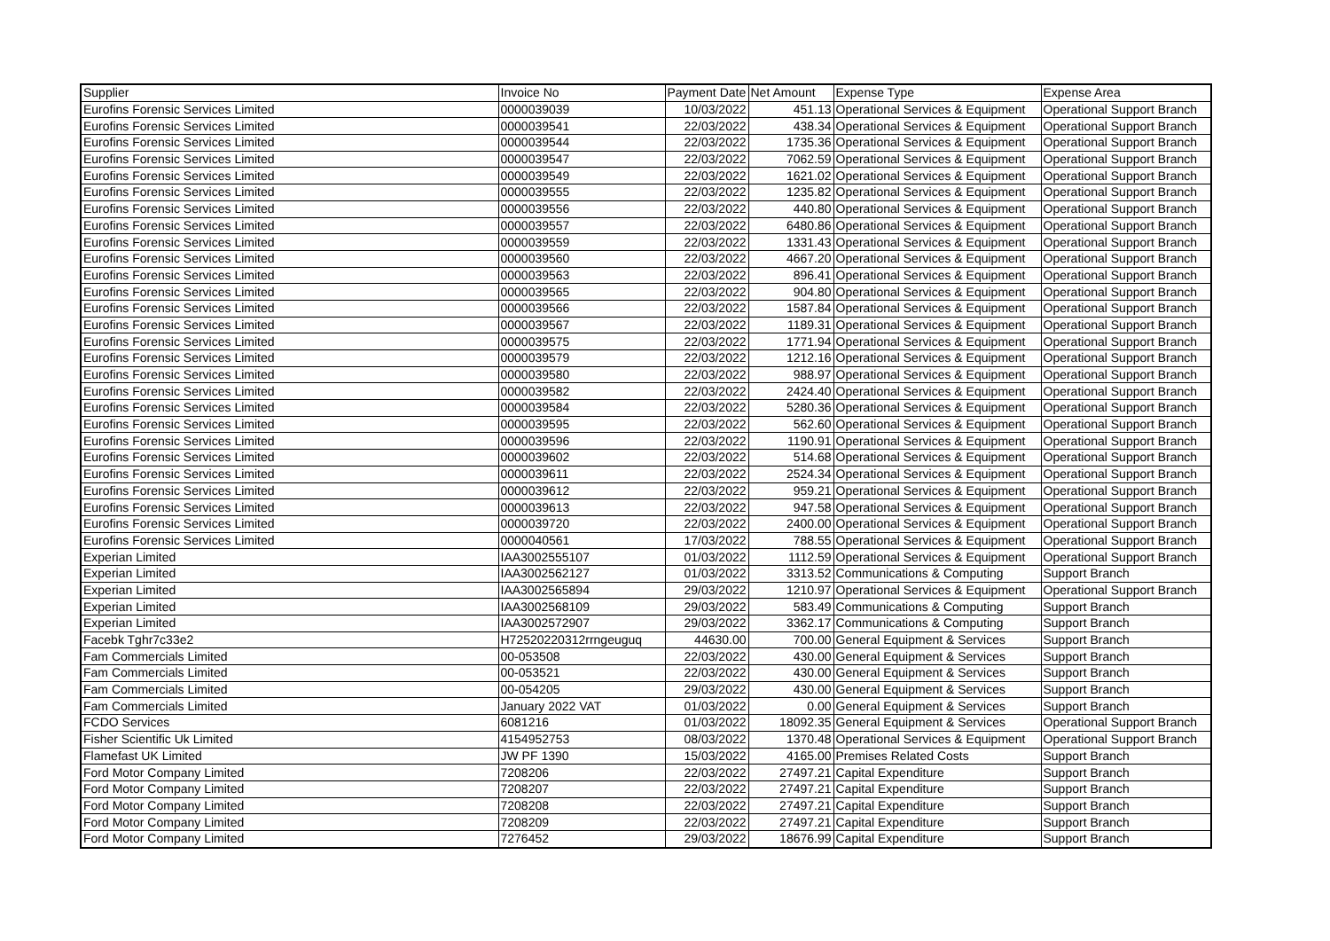| Supplier | Invoice No | Payment Date | Net Amount | Expense Type | Expense Area |
| --- | --- | --- | --- | --- | --- |
| Eurofins Forensic Services Limited | 0000039039 | 10/03/2022 | 451.13 | Operational Services & Equipment | Operational Support Branch |
| Eurofins Forensic Services Limited | 0000039541 | 22/03/2022 | 438.34 | Operational Services & Equipment | Operational Support Branch |
| Eurofins Forensic Services Limited | 0000039544 | 22/03/2022 | 1735.36 | Operational Services & Equipment | Operational Support Branch |
| Eurofins Forensic Services Limited | 0000039547 | 22/03/2022 | 7062.59 | Operational Services & Equipment | Operational Support Branch |
| Eurofins Forensic Services Limited | 0000039549 | 22/03/2022 | 1621.02 | Operational Services & Equipment | Operational Support Branch |
| Eurofins Forensic Services Limited | 0000039555 | 22/03/2022 | 1235.82 | Operational Services & Equipment | Operational Support Branch |
| Eurofins Forensic Services Limited | 0000039556 | 22/03/2022 | 440.80 | Operational Services & Equipment | Operational Support Branch |
| Eurofins Forensic Services Limited | 0000039557 | 22/03/2022 | 6480.86 | Operational Services & Equipment | Operational Support Branch |
| Eurofins Forensic Services Limited | 0000039559 | 22/03/2022 | 1331.43 | Operational Services & Equipment | Operational Support Branch |
| Eurofins Forensic Services Limited | 0000039560 | 22/03/2022 | 4667.20 | Operational Services & Equipment | Operational Support Branch |
| Eurofins Forensic Services Limited | 0000039563 | 22/03/2022 | 896.41 | Operational Services & Equipment | Operational Support Branch |
| Eurofins Forensic Services Limited | 0000039565 | 22/03/2022 | 904.80 | Operational Services & Equipment | Operational Support Branch |
| Eurofins Forensic Services Limited | 0000039566 | 22/03/2022 | 1587.84 | Operational Services & Equipment | Operational Support Branch |
| Eurofins Forensic Services Limited | 0000039567 | 22/03/2022 | 1189.31 | Operational Services & Equipment | Operational Support Branch |
| Eurofins Forensic Services Limited | 0000039575 | 22/03/2022 | 1771.94 | Operational Services & Equipment | Operational Support Branch |
| Eurofins Forensic Services Limited | 0000039579 | 22/03/2022 | 1212.16 | Operational Services & Equipment | Operational Support Branch |
| Eurofins Forensic Services Limited | 0000039580 | 22/03/2022 | 988.97 | Operational Services & Equipment | Operational Support Branch |
| Eurofins Forensic Services Limited | 0000039582 | 22/03/2022 | 2424.40 | Operational Services & Equipment | Operational Support Branch |
| Eurofins Forensic Services Limited | 0000039584 | 22/03/2022 | 5280.36 | Operational Services & Equipment | Operational Support Branch |
| Eurofins Forensic Services Limited | 0000039595 | 22/03/2022 | 562.60 | Operational Services & Equipment | Operational Support Branch |
| Eurofins Forensic Services Limited | 0000039596 | 22/03/2022 | 1190.91 | Operational Services & Equipment | Operational Support Branch |
| Eurofins Forensic Services Limited | 0000039602 | 22/03/2022 | 514.68 | Operational Services & Equipment | Operational Support Branch |
| Eurofins Forensic Services Limited | 0000039611 | 22/03/2022 | 2524.34 | Operational Services & Equipment | Operational Support Branch |
| Eurofins Forensic Services Limited | 0000039612 | 22/03/2022 | 959.21 | Operational Services & Equipment | Operational Support Branch |
| Eurofins Forensic Services Limited | 0000039613 | 22/03/2022 | 947.58 | Operational Services & Equipment | Operational Support Branch |
| Eurofins Forensic Services Limited | 0000039720 | 22/03/2022 | 2400.00 | Operational Services & Equipment | Operational Support Branch |
| Eurofins Forensic Services Limited | 0000040561 | 17/03/2022 | 788.55 | Operational Services & Equipment | Operational Support Branch |
| Experian Limited | IAA3002555107 | 01/03/2022 | 1112.59 | Operational Services & Equipment | Operational Support Branch |
| Experian Limited | IAA3002562127 | 01/03/2022 | 3313.52 | Communications & Computing | Support Branch |
| Experian Limited | IAA3002565894 | 29/03/2022 | 1210.97 | Operational Services & Equipment | Operational Support Branch |
| Experian Limited | IAA3002568109 | 29/03/2022 | 583.49 | Communications & Computing | Support Branch |
| Experian Limited | IAA3002572907 | 29/03/2022 | 3362.17 | Communications & Computing | Support Branch |
| Facebk Tghr7c33e2 | H72520220312rrngeuguq | 44630.00 | 700.00 | General Equipment & Services | Support Branch |
| Fam Commercials Limited | 00-053508 | 22/03/2022 | 430.00 | General Equipment & Services | Support Branch |
| Fam Commercials Limited | 00-053521 | 22/03/2022 | 430.00 | General Equipment & Services | Support Branch |
| Fam Commercials Limited | 00-054205 | 29/03/2022 | 430.00 | General Equipment & Services | Support Branch |
| Fam Commercials Limited | January 2022 VAT | 01/03/2022 | 0.00 | General Equipment & Services | Support Branch |
| FCDO Services | 6081216 | 01/03/2022 | 18092.35 | General Equipment & Services | Operational Support Branch |
| Fisher Scientific Uk Limited | 4154952753 | 08/03/2022 | 1370.48 | Operational Services & Equipment | Operational Support Branch |
| Flamefast UK Limited | JW PF 1390 | 15/03/2022 | 4165.00 | Premises Related Costs | Support Branch |
| Ford Motor Company Limited | 7208206 | 22/03/2022 | 27497.21 | Capital Expenditure | Support Branch |
| Ford Motor Company Limited | 7208207 | 22/03/2022 | 27497.21 | Capital Expenditure | Support Branch |
| Ford Motor Company Limited | 7208208 | 22/03/2022 | 27497.21 | Capital Expenditure | Support Branch |
| Ford Motor Company Limited | 7208209 | 22/03/2022 | 27497.21 | Capital Expenditure | Support Branch |
| Ford Motor Company Limited | 7276452 | 29/03/2022 | 18676.99 | Capital Expenditure | Support Branch |